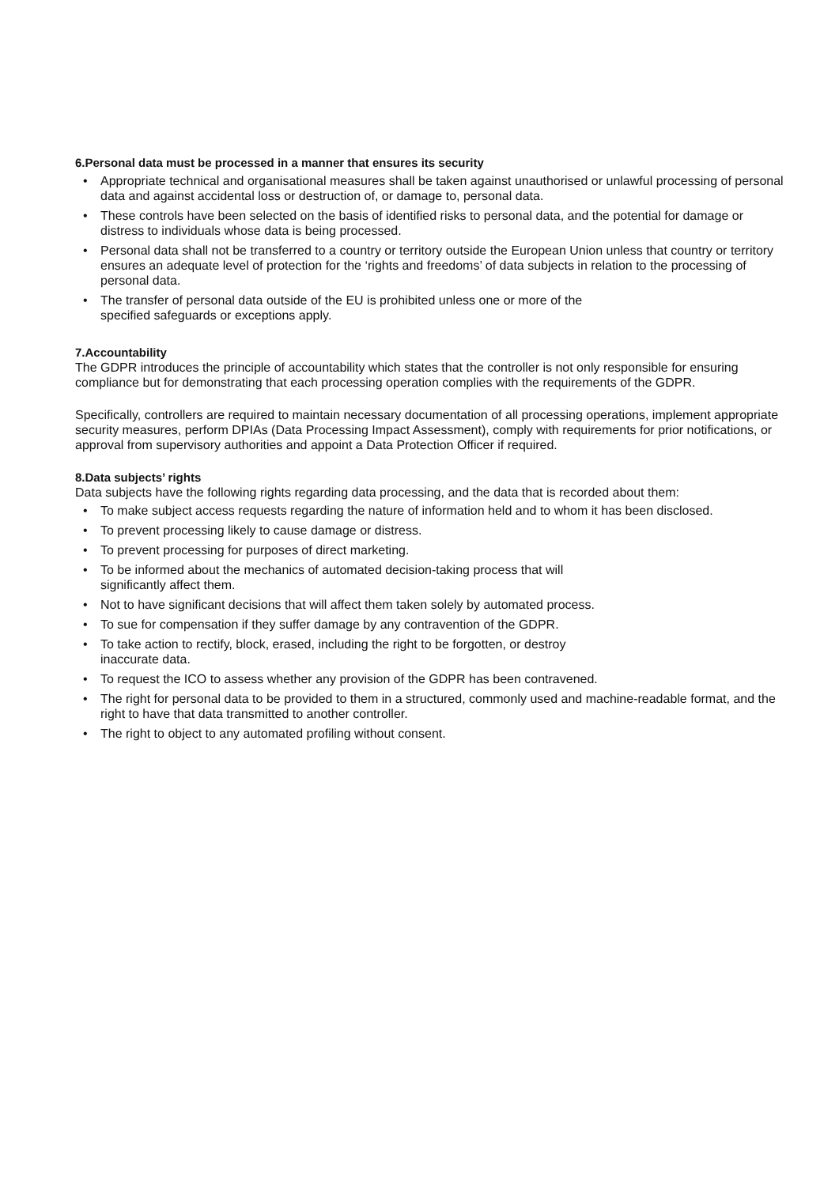6.Personal data must be processed in a manner that ensures its security
• Appropriate technical and organisational measures shall be taken against unauthorised or unlawful processing of personal data and against accidental loss or destruction of, or damage to, personal data.
• These controls have been selected on the basis of identified risks to personal data, and the potential for damage or distress to individuals whose data is being processed.
• Personal data shall not be transferred to a country or territory outside the European Union unless that country or territory ensures an adequate level of protection for the ‘rights and freedoms’ of data subjects in relation to the processing of personal data.
• The transfer of personal data outside of the EU is prohibited unless one or more of the
specified safeguards or exceptions apply.
7.Accountability
The GDPR introduces the principle of accountability which states that the controller is not only responsible for ensuring compliance but for demonstrating that each processing operation complies with the requirements of the GDPR.
Specifically, controllers are required to maintain necessary documentation of all processing operations, implement appropriate security measures, perform DPIAs (Data Processing Impact Assessment), comply with requirements for prior notifications, or approval from supervisory authorities and appoint a Data Protection Officer if required.
8.Data subjects’ rights
Data subjects have the following rights regarding data processing, and the data that is recorded about them:
• To make subject access requests regarding the nature of information held and to whom it has been disclosed.
• To prevent processing likely to cause damage or distress.
• To prevent processing for purposes of direct marketing.
• To be informed about the mechanics of automated decision-taking process that will
significantly affect them.
• Not to have significant decisions that will affect them taken solely by automated process.
• To sue for compensation if they suffer damage by any contravention of the GDPR.
• To take action to rectify, block, erased, including the right to be forgotten, or destroy
inaccurate data.
• To request the ICO to assess whether any provision of the GDPR has been contravened.
• The right for personal data to be provided to them in a structured, commonly used and machine-readable format, and the right to have that data transmitted to another controller.
• The right to object to any automated profiling without consent.